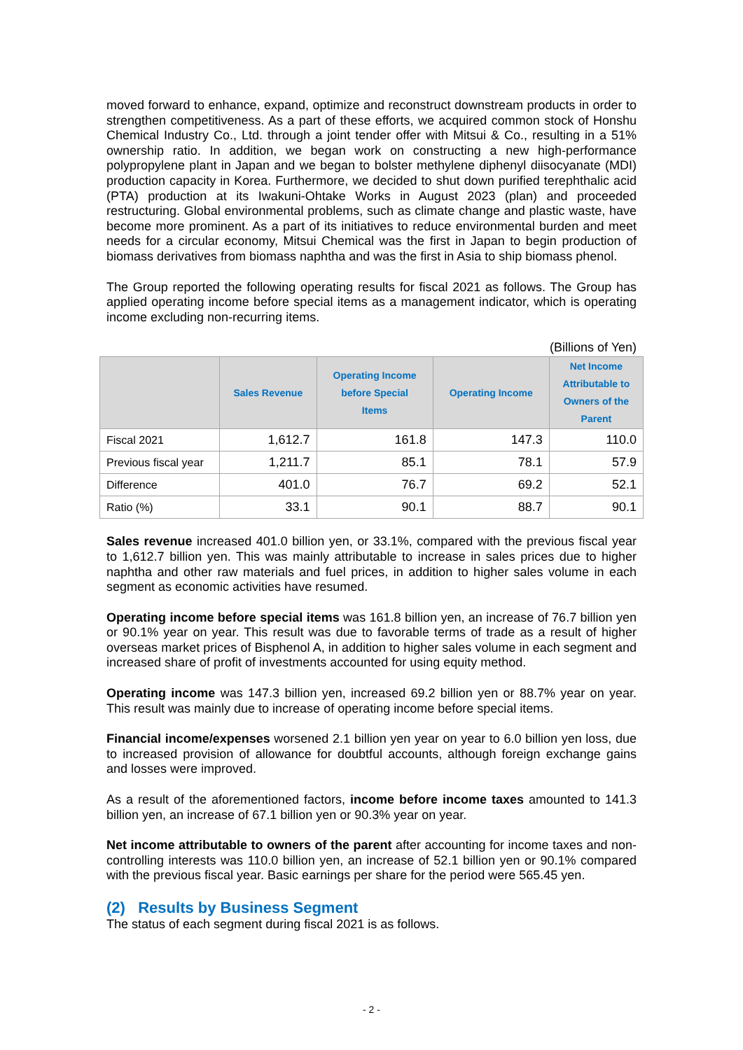moved forward to enhance, expand, optimize and reconstruct downstream products in order to strengthen competitiveness. As a part of these efforts, we acquired common stock of Honshu Chemical Industry Co., Ltd. through a joint tender offer with Mitsui & Co., resulting in a 51% ownership ratio. In addition, we began work on constructing a new high-performance polypropylene plant in Japan and we began to bolster methylene diphenyl diisocyanate (MDI) production capacity in Korea. Furthermore, we decided to shut down purified terephthalic acid (PTA) production at its Iwakuni-Ohtake Works in August 2023 (plan) and proceeded restructuring. Global environmental problems, such as climate change and plastic waste, have become more prominent. As a part of its initiatives to reduce environmental burden and meet needs for a circular economy, Mitsui Chemical was the first in Japan to begin production of biomass derivatives from biomass naphtha and was the first in Asia to ship biomass phenol.
The Group reported the following operating results for fiscal 2021 as follows. The Group has applied operating income before special items as a management indicator, which is operating income excluding non-recurring items.
(Billions of Yen)
| | Sales Revenue | Operating Income before Special Items | Operating Income | Net Income Attributable to Owners of the Parent |
| --- | --- | --- | --- | --- |
| Fiscal 2021 | 1,612.7 | 161.8 | 147.3 | 110.0 |
| Previous fiscal year | 1,211.7 | 85.1 | 78.1 | 57.9 |
| Difference | 401.0 | 76.7 | 69.2 | 52.1 |
| Ratio (%) | 33.1 | 90.1 | 88.7 | 90.1 |
Sales revenue increased 401.0 billion yen, or 33.1%, compared with the previous fiscal year to 1,612.7 billion yen. This was mainly attributable to increase in sales prices due to higher naphtha and other raw materials and fuel prices, in addition to higher sales volume in each segment as economic activities have resumed.
Operating income before special items was 161.8 billion yen, an increase of 76.7 billion yen or 90.1% year on year. This result was due to favorable terms of trade as a result of higher overseas market prices of Bisphenol A, in addition to higher sales volume in each segment and increased share of profit of investments accounted for using equity method.
Operating income was 147.3 billion yen, increased 69.2 billion yen or 88.7% year on year. This result was mainly due to increase of operating income before special items.
Financial income/expenses worsened 2.1 billion yen year on year to 6.0 billion yen loss, due to increased provision of allowance for doubtful accounts, although foreign exchange gains and losses were improved.
As a result of the aforementioned factors, income before income taxes amounted to 141.3 billion yen, an increase of 67.1 billion yen or 90.3% year on year.
Net income attributable to owners of the parent after accounting for income taxes and non-controlling interests was 110.0 billion yen, an increase of 52.1 billion yen or 90.1% compared with the previous fiscal year. Basic earnings per share for the period were 565.45 yen.
(2) Results by Business Segment
The status of each segment during fiscal 2021 is as follows.
- 2 -